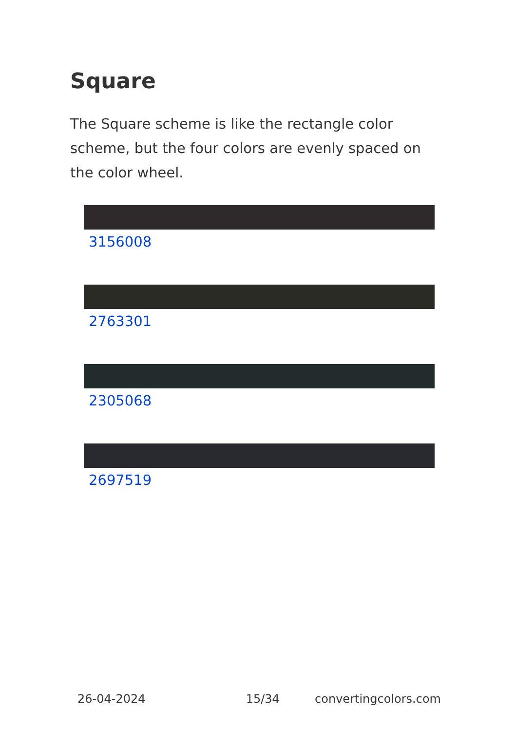Square
The Square scheme is like the rectangle color scheme, but the four colors are evenly spaced on the color wheel.
3156008
2763301
2305068
2697519
26-04-2024 15/34 convertingcolors.com